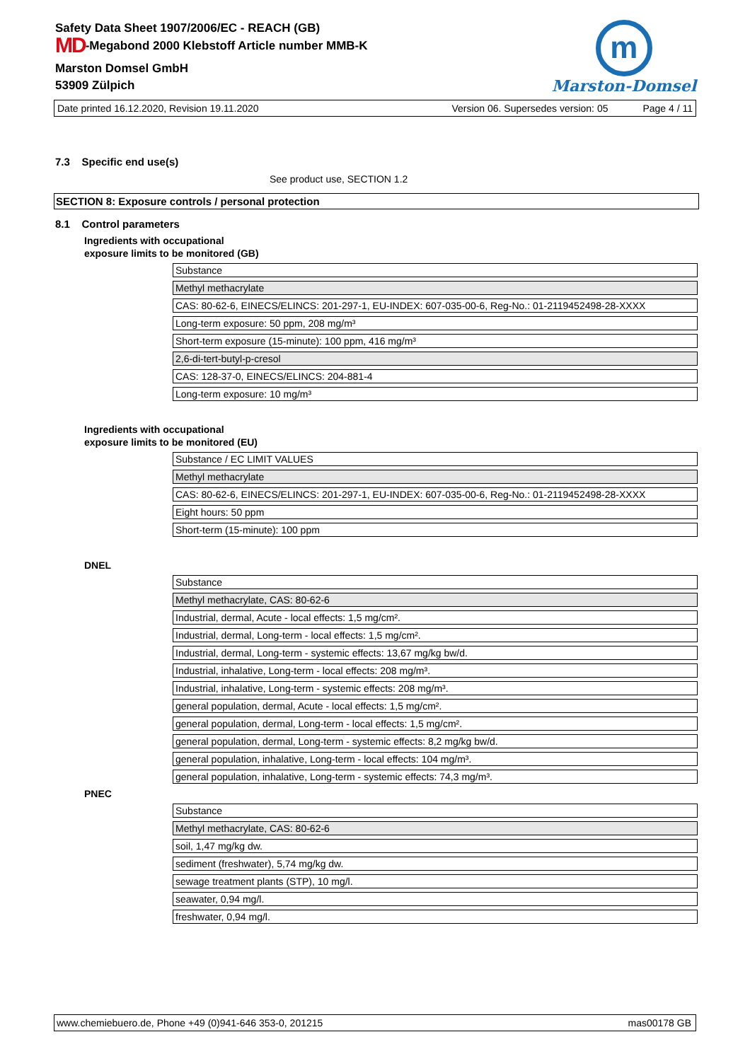Safety Data Sheet 1907/2006/EC - REACH (GB)
MD-Megabond 2000 Klebstoff Article number MMB-K
Marston Domsel GmbH
53909 Zülpich
m
Marston-Domsel
Date printed 16.12.2020, Revision 19.11.2020 Version 06. Supersedes version: 05 Page 4 / 11
7.3 Specific end use(s)
See product use, SECTION 1.2
SECTION 8: Exposure controls / personal protection
8.1 Control parameters
Ingredients with occupational
exposure limits to be monitored (GB)
| Substance |
| Methyl methacrylate |
| CAS: 80-62-6, EINECS/ELINCS: 201-297-1, EU-INDEX: 607-035-00-6, Reg-No.: 01-2119452498-28-XXXX |
| Long-term exposure: 50 ppm, 208 mg/m³ |
| Short-term exposure (15-minute): 100 ppm, 416 mg/m³ |
| 2,6-di-tert-butyl-p-cresol |
| CAS: 128-37-0, EINECS/ELINCS: 204-881-4 |
| Long-term exposure: 10 mg/m³ |
Ingredients with occupational
exposure limits to be monitored (EU)
| Substance / EC LIMIT VALUES |
| Methyl methacrylate |
| CAS: 80-62-6, EINECS/ELINCS: 201-297-1, EU-INDEX: 607-035-00-6, Reg-No.: 01-2119452498-28-XXXX |
| Eight hours: 50 ppm |
| Short-term (15-minute): 100 ppm |
DNEL
| Substance |
| Methyl methacrylate, CAS: 80-62-6 |
| Industrial, dermal, Acute - local effects: 1,5 mg/cm². |
| Industrial, dermal, Long-term - local effects: 1,5 mg/cm². |
| Industrial, dermal, Long-term - systemic effects: 13,67 mg/kg bw/d. |
| Industrial, inhalative, Long-term - local effects: 208 mg/m³. |
| Industrial, inhalative, Long-term - systemic effects: 208 mg/m³. |
| general population, dermal, Acute - local effects: 1,5 mg/cm². |
| general population, dermal, Long-term - local effects: 1,5 mg/cm². |
| general population, dermal, Long-term - systemic effects: 8,2 mg/kg bw/d. |
| general population, inhalative, Long-term - local effects: 104 mg/m³. |
| general population, inhalative, Long-term - systemic effects: 74,3 mg/m³. |
PNEC
| Substance |
| Methyl methacrylate, CAS: 80-62-6 |
| soil, 1,47 mg/kg dw. |
| sediment (freshwater), 5,74 mg/kg dw. |
| sewage treatment plants (STP), 10 mg/l. |
| seawater, 0,94 mg/l. |
| freshwater, 0,94 mg/l. |
www.chemiebuero.de, Phone +49 (0)941-646 353-0, 201215 mas00178 GB